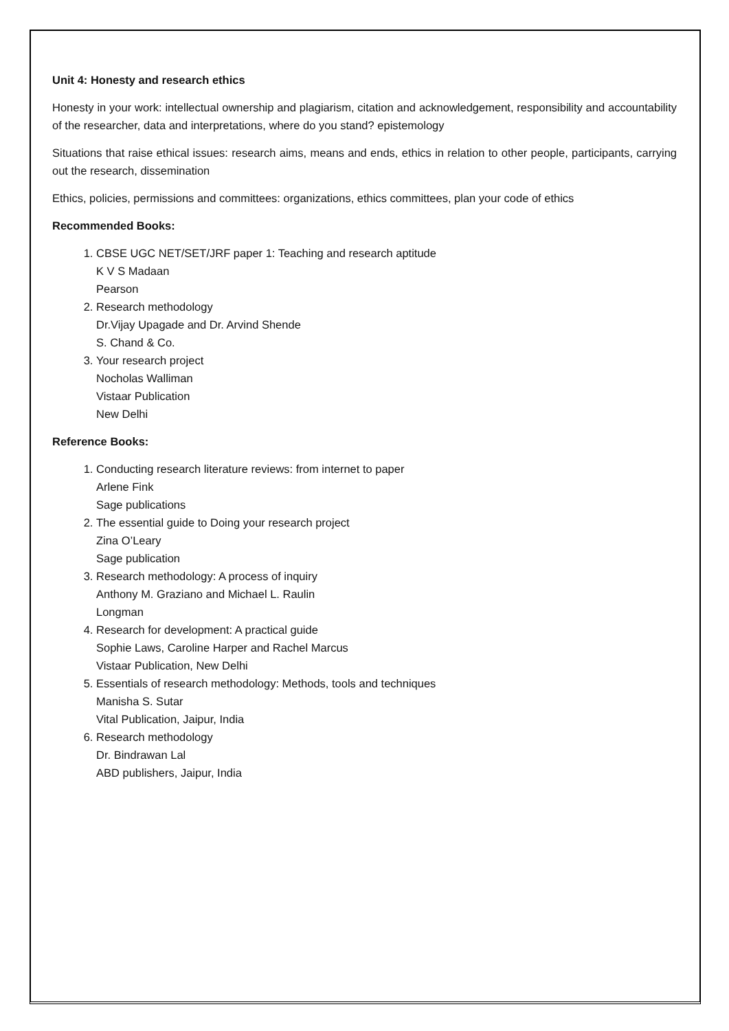Unit 4: Honesty and research ethics
Honesty in your work: intellectual ownership and plagiarism, citation and acknowledgement, responsibility and accountability of the researcher, data and interpretations, where do you stand? epistemology
Situations that raise ethical issues: research aims, means and ends, ethics in relation to other people, participants, carrying out the research, dissemination
Ethics, policies, permissions and committees: organizations, ethics committees, plan your code of ethics
Recommended Books:
1. CBSE UGC NET/SET/JRF paper 1: Teaching and research aptitude
K V S Madaan
Pearson
2. Research methodology
Dr.Vijay Upagade and Dr. Arvind Shende
S. Chand & Co.
3. Your research project
Nocholas Walliman
Vistaar Publication
New Delhi
Reference Books:
1. Conducting research literature reviews: from internet to paper
Arlene Fink
Sage publications
2. The essential guide to Doing your research project
Zina O’Leary
Sage publication
3. Research methodology: A process of inquiry
Anthony M. Graziano and Michael L. Raulin
Longman
4. Research for development: A practical guide
Sophie Laws, Caroline Harper and Rachel Marcus
Vistaar Publication, New Delhi
5. Essentials of research methodology: Methods, tools and techniques
Manisha S. Sutar
Vital Publication, Jaipur, India
6. Research methodology
Dr. Bindrawan Lal
ABD publishers, Jaipur, India